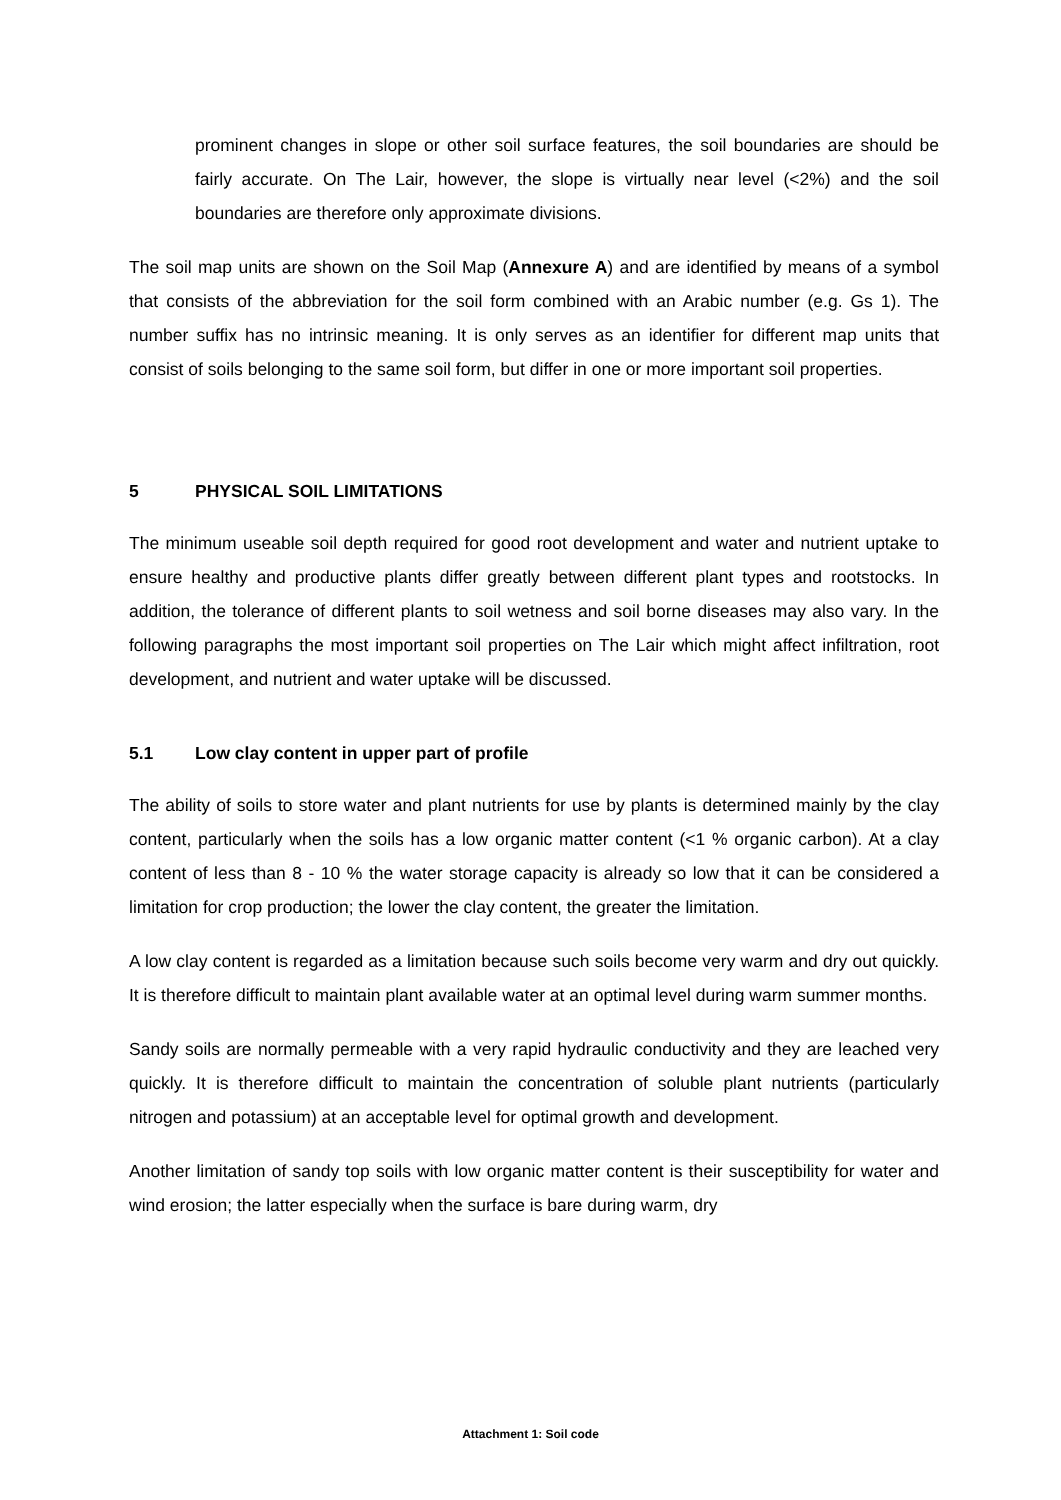prominent changes in slope or other soil surface features, the soil boundaries are should be fairly accurate. On The Lair, however, the slope is virtually near level (<2%) and the soil boundaries are therefore only approximate divisions.
The soil map units are shown on the Soil Map (Annexure A) and are identified by means of a symbol that consists of the abbreviation for the soil form combined with an Arabic number (e.g. Gs 1). The number suffix has no intrinsic meaning. It is only serves as an identifier for different map units that consist of soils belonging to the same soil form, but differ in one or more important soil properties.
5 PHYSICAL SOIL LIMITATIONS
The minimum useable soil depth required for good root development and water and nutrient uptake to ensure healthy and productive plants differ greatly between different plant types and rootstocks. In addition, the tolerance of different plants to soil wetness and soil borne diseases may also vary. In the following paragraphs the most important soil properties on The Lair which might affect infiltration, root development, and nutrient and water uptake will be discussed.
5.1 Low clay content in upper part of profile
The ability of soils to store water and plant nutrients for use by plants is determined mainly by the clay content, particularly when the soils has a low organic matter content (<1 % organic carbon). At a clay content of less than 8 - 10 % the water storage capacity is already so low that it can be considered a limitation for crop production; the lower the clay content, the greater the limitation.
A low clay content is regarded as a limitation because such soils become very warm and dry out quickly. It is therefore difficult to maintain plant available water at an optimal level during warm summer months.
Sandy soils are normally permeable with a very rapid hydraulic conductivity and they are leached very quickly. It is therefore difficult to maintain the concentration of soluble plant nutrients (particularly nitrogen and potassium) at an acceptable level for optimal growth and development.
Another limitation of sandy top soils with low organic matter content is their susceptibility for water and wind erosion; the latter especially when the surface is bare during warm, dry
Attachment 1: Soil code